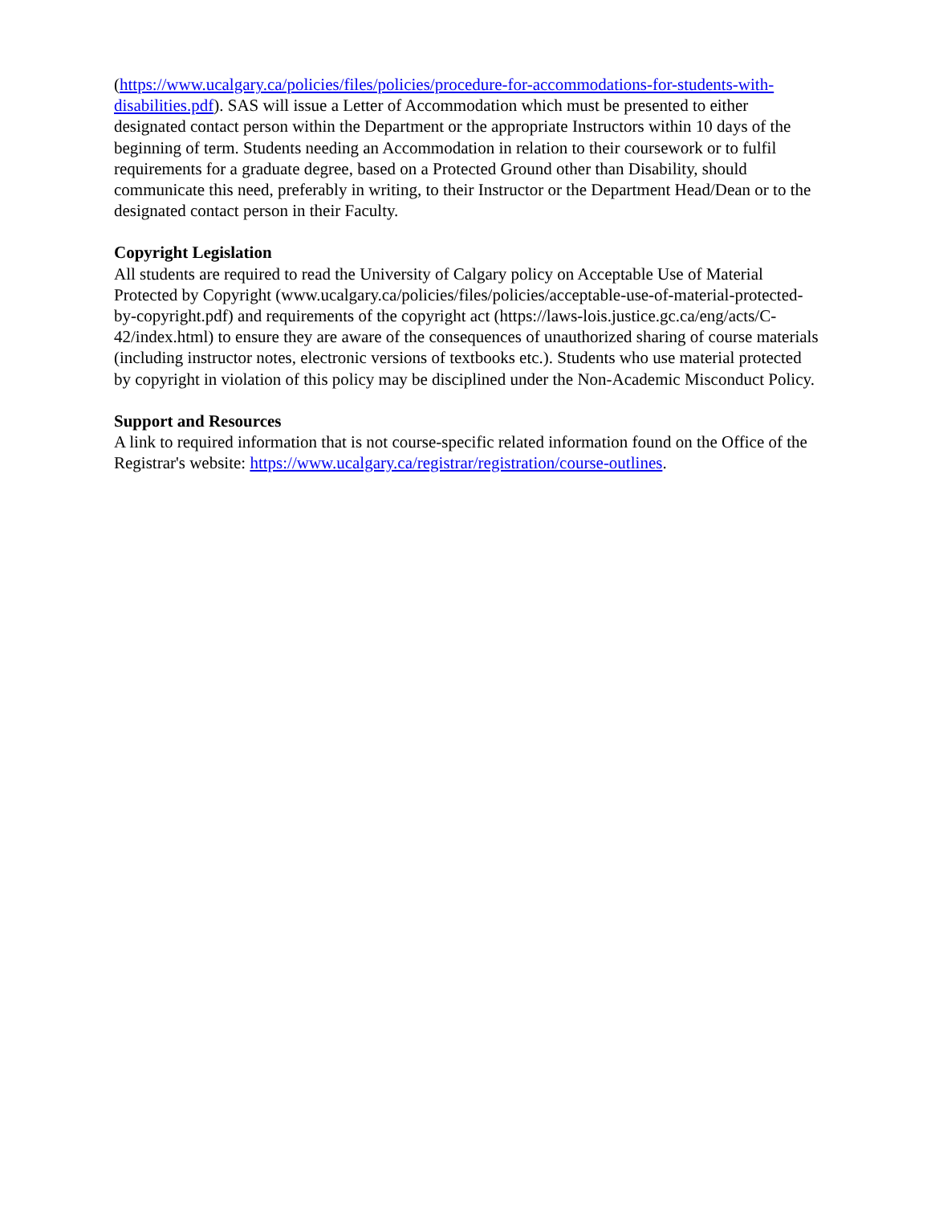(https://www.ucalgary.ca/policies/files/policies/procedure-for-accommodations-for-students-with-disabilities.pdf). SAS will issue a Letter of Accommodation which must be presented to either designated contact person within the Department or the appropriate Instructors within 10 days of the beginning of term. Students needing an Accommodation in relation to their coursework or to fulfil requirements for a graduate degree, based on a Protected Ground other than Disability, should communicate this need, preferably in writing, to their Instructor or the Department Head/Dean or to the designated contact person in their Faculty.
Copyright Legislation
All students are required to read the University of Calgary policy on Acceptable Use of Material Protected by Copyright (www.ucalgary.ca/policies/files/policies/acceptable-use-of-material-protected-by-copyright.pdf) and requirements of the copyright act (https://laws-lois.justice.gc.ca/eng/acts/C-42/index.html) to ensure they are aware of the consequences of unauthorized sharing of course materials (including instructor notes, electronic versions of textbooks etc.). Students who use material protected by copyright in violation of this policy may be disciplined under the Non-Academic Misconduct Policy.
Support and Resources
A link to required information that is not course-specific related information found on the Office of the Registrar's website: https://www.ucalgary.ca/registrar/registration/course-outlines.